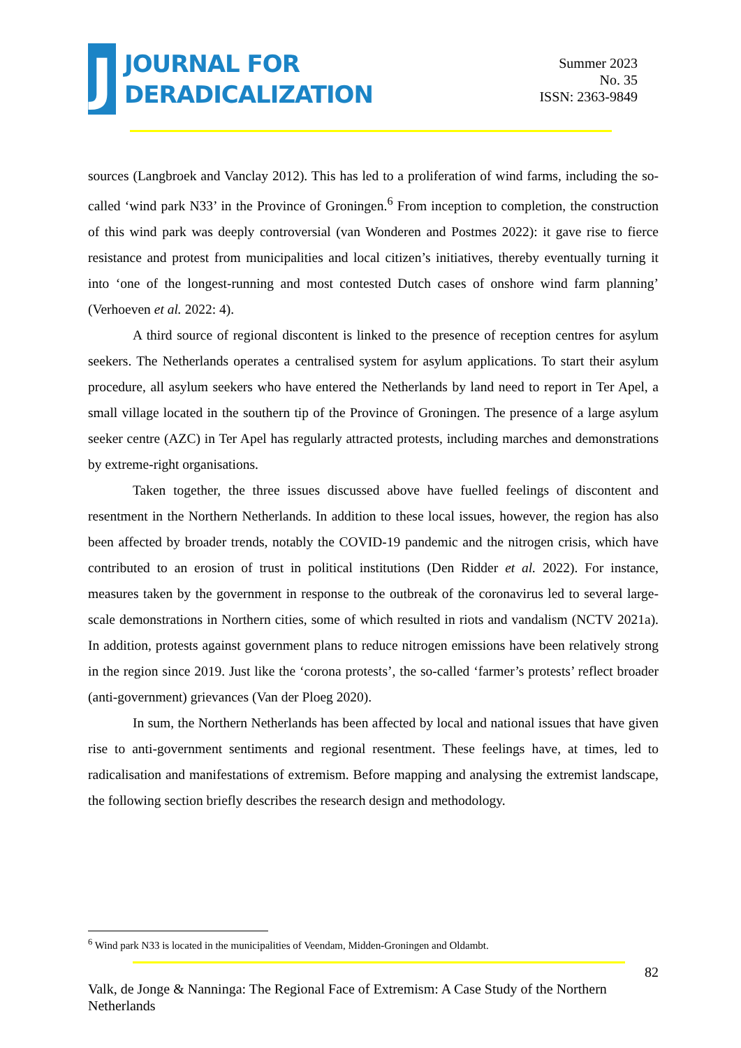J
JOURNAL FOR
DERADICALIZATION
Summer 2023
No. 35
ISSN: 2363-9849
sources (Langbroek and Vanclay 2012). This has led to a proliferation of wind farms, including the so-called ‘wind park N33’ in the Province of Groningen.<sup>6</sup> From inception to completion, the construction of this wind park was deeply controversial (van Wonderen and Postmes 2022): it gave rise to fierce resistance and protest from municipalities and local citizen’s initiatives, thereby eventually turning it into ‘one of the longest-running and most contested Dutch cases of onshore wind farm planning’ (Verhoeven et al. 2022: 4).
A third source of regional discontent is linked to the presence of reception centres for asylum seekers. The Netherlands operates a centralised system for asylum applications. To start their asylum procedure, all asylum seekers who have entered the Netherlands by land need to report in Ter Apel, a small village located in the southern tip of the Province of Groningen. The presence of a large asylum seeker centre (AZC) in Ter Apel has regularly attracted protests, including marches and demonstrations by extreme-right organisations.
Taken together, the three issues discussed above have fuelled feelings of discontent and resentment in the Northern Netherlands. In addition to these local issues, however, the region has also been affected by broader trends, notably the COVID-19 pandemic and the nitrogen crisis, which have contributed to an erosion of trust in political institutions (Den Ridder et al. 2022). For instance, measures taken by the government in response to the outbreak of the coronavirus led to several large-scale demonstrations in Northern cities, some of which resulted in riots and vandalism (NCTV 2021a). In addition, protests against government plans to reduce nitrogen emissions have been relatively strong in the region since 2019. Just like the ‘corona protests’, the so-called ‘farmer’s protests’ reflect broader (anti-government) grievances (Van der Ploeg 2020).
In sum, the Northern Netherlands has been affected by local and national issues that have given rise to anti-government sentiments and regional resentment. These feelings have, at times, led to radicalisation and manifestations of extremism. Before mapping and analysing the extremist landscape, the following section briefly describes the research design and methodology.
<sup>6</sup> Wind park N33 is located in the municipalities of Veendam, Midden-Groningen and Oldambt.
82
Valk, de Jonge & Nanninga: The Regional Face of Extremism: A Case Study of the Northern Netherlands